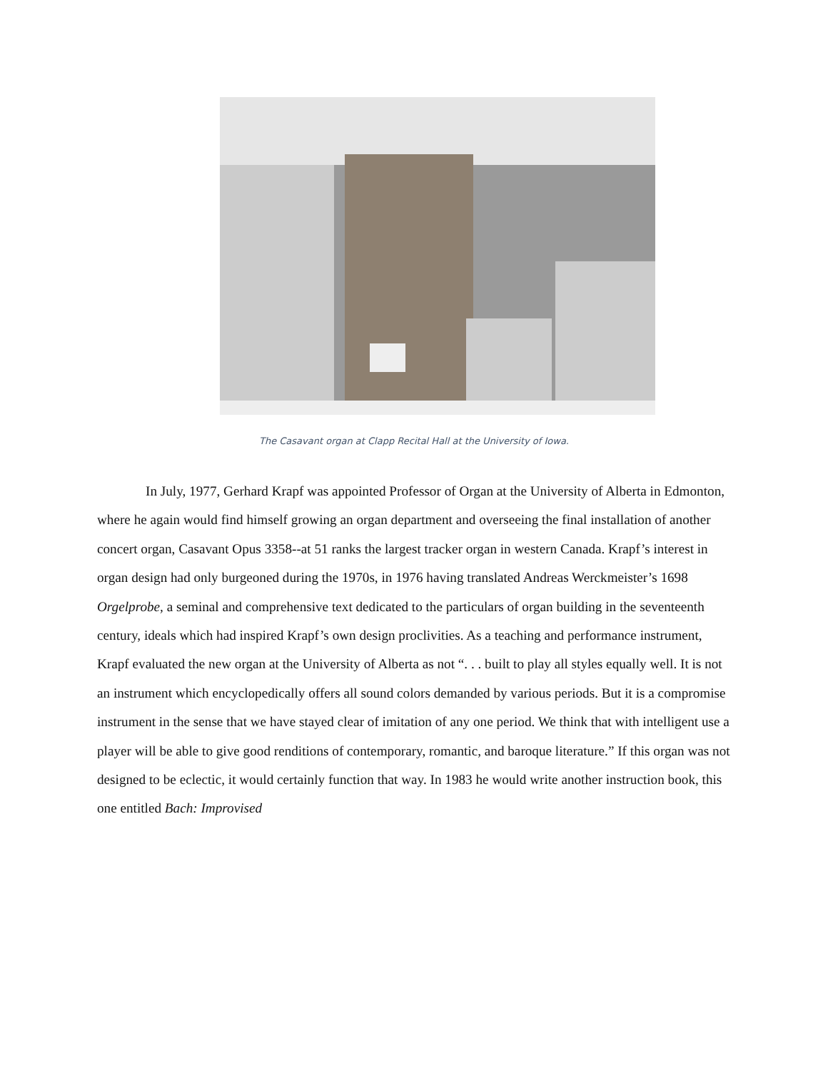The Casavant organ at Clapp Recital Hall at the University of Iowa.
In July, 1977, Gerhard Krapf was appointed Professor of Organ at the University of Alberta in Edmonton, where he again would find himself growing an organ department and overseeing the final installation of another concert organ, Casavant Opus 3358--at 51 ranks the largest tracker organ in western Canada. Krapf’s interest in organ design had only burgeoned during the 1970s, in 1976 having translated Andreas Werckmeister’s 1698 Orgelprobe, a seminal and comprehensive text dedicated to the particulars of organ building in the seventeenth century, ideals which had inspired Krapf’s own design proclivities. As a teaching and performance instrument, Krapf evaluated the new organ at the University of Alberta as not “. . . built to play all styles equally well. It is not an instrument which encyclopedically offers all sound colors demanded by various periods. But it is a compromise instrument in the sense that we have stayed clear of imitation of any one period. We think that with intelligent use a player will be able to give good renditions of contemporary, romantic, and baroque literature.” If this organ was not designed to be eclectic, it would certainly function that way. In 1983 he would write another instruction book, this one entitled Bach: Improvised